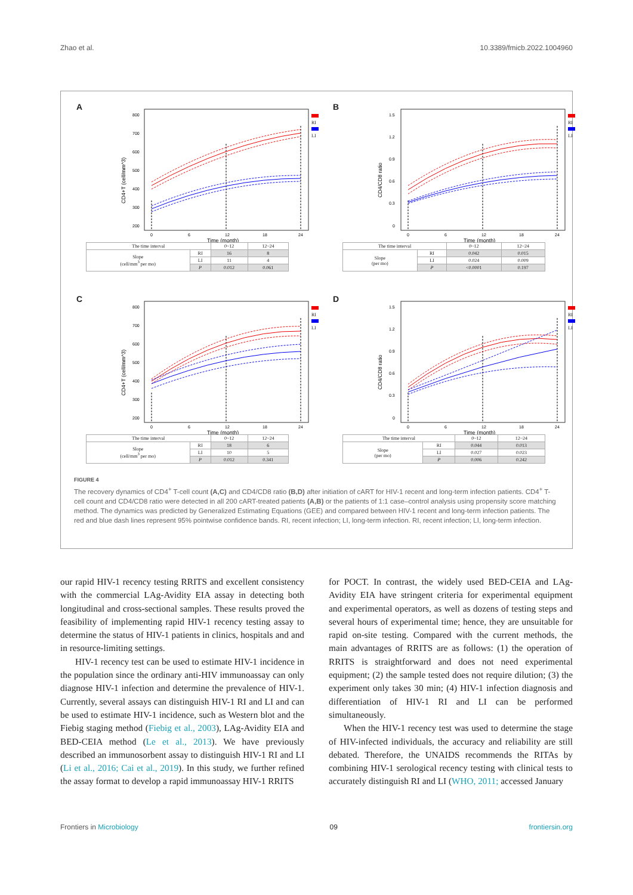Zhao et al. 10.3389/fmicb.2022.1004960
A
800
700
600
500
400
300
200
CD4+T (cell/mm^3)
0
6
12
18
24
Time (month)
RI
LI
| The time interval | | 0~12 | 12~24 |
| Slope (cell/mm<sup>3</sup> per mo) | RI | 16 | 8 |
| | LI | 11 | 4 |
| | P | 0.012 | 0.061 |
B
1.5
1.2
0.9
0.6
0.3
0
CD4/CD8 ratio
0
6
12
18
24
Time (month)
RI
LI
| The time interval | | 0~12 | 12~24 |
| Slope (per mo) | RI | 0.042 | 0.015 |
| | LI | 0.024 | 0.009 |
| | P | <0.0001 | 0.197 |
C
800
700
600
500
400
300
200
CD4+T (cell/mm^3)
0
6
12
18
24
Time (month)
RI
LI
| The time interval | | 0~12 | 12~24 |
| Slope (cell/mm<sup>3</sup> per mo) | RI | 18 | 6 |
| | LI | 10 | 5 |
| | P | 0.012 | 0.341 |
D
1.5
1.2
0.9
0.6
0.3
0
CD4/CD8 ratio
0
6
12
18
24
Time (month)
RI
LI
| The time interval | | 0~12 | 12~24 |
| Slope (per mo) | RI | 0.044 | 0.013 |
| | LI | 0.027 | 0.023 |
| | P | 0.006 | 0.242 |
FIGURE 4
The recovery dynamics of CD4<sup>+</sup> T-cell count (A,C) and CD4/CD8 ratio (B,D) after initiation of cART for HIV-1 recent and long-term infection patients. CD4<sup>+</sup> T-cell count and CD4/CD8 ratio were detected in all 200 cART-treated patients (A,B) or the patients of 1:1 case–control analysis using propensity score matching method. The dynamics was predicted by Generalized Estimating Equations (GEE) and compared between HIV-1 recent and long-term infection patients. The red and blue dash lines represent 95% pointwise confidence bands. RI, recent infection; LI, long-term infection. RI, recent infection; LI, long-term infection.
our rapid HIV-1 recency testing RRITS and excellent consistency with the commercial LAg-Avidity EIA assay in detecting both longitudinal and cross-sectional samples. These results proved the feasibility of implementing rapid HIV-1 recency testing assay to determine the status of HIV-1 patients in clinics, hospitals and and in resource-limiting settings.
HIV-1 recency test can be used to estimate HIV-1 incidence in the population since the ordinary anti-HIV immunoassay can only diagnose HIV-1 infection and determine the prevalence of HIV-1. Currently, several assays can distinguish HIV-1 RI and LI and can be used to estimate HIV-1 incidence, such as Western blot and the Fiebig staging method (Fiebig et al., 2003), LAg-Avidity EIA and BED-CEIA method (Le et al., 2013). We have previously described an immunosorbent assay to distinguish HIV-1 RI and LI (Li et al., 2016; Cai et al., 2019). In this study, we further refined the assay format to develop a rapid immunoassay HIV-1 RRITS
for POCT. In contrast, the widely used BED-CEIA and LAg-Avidity EIA have stringent criteria for experimental equipment and experimental operators, as well as dozens of testing steps and several hours of experimental time; hence, they are unsuitable for rapid on-site testing. Compared with the current methods, the main advantages of RRITS are as follows: (1) the operation of RRITS is straightforward and does not need experimental equipment; (2) the sample tested does not require dilution; (3) the experiment only takes 30 min; (4) HIV-1 infection diagnosis and differentiation of HIV-1 RI and LI can be performed simultaneously.
When the HIV-1 recency test was used to determine the stage of HIV-infected individuals, the accuracy and reliability are still debated. Therefore, the UNAIDS recommends the RITAs by combining HIV-1 serological recency testing with clinical tests to accurately distinguish RI and LI (WHO, 2011; accessed January
Frontiers in Microbiology 09 frontiersin.org